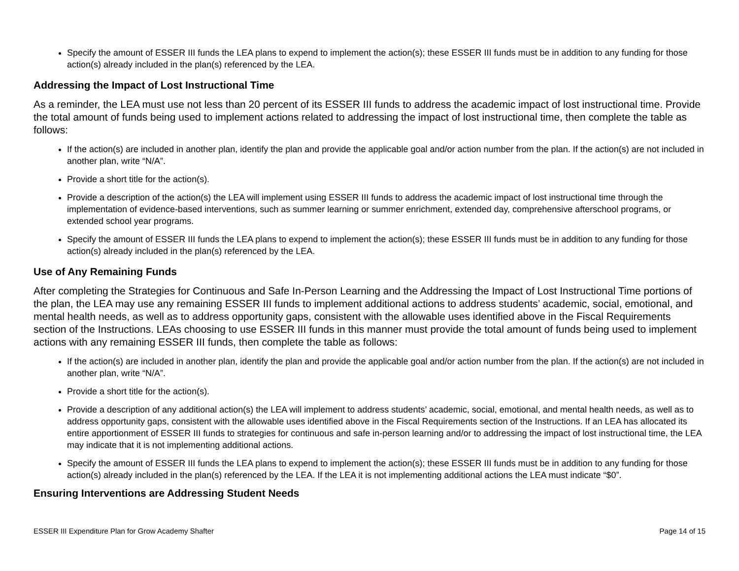Specify the amount of ESSER III funds the LEA plans to expend to implement the action(s); these ESSER III funds must be in addition to any funding for those action(s) already included in the plan(s) referenced by the LEA.
Addressing the Impact of Lost Instructional Time
As a reminder, the LEA must use not less than 20 percent of its ESSER III funds to address the academic impact of lost instructional time. Provide the total amount of funds being used to implement actions related to addressing the impact of lost instructional time, then complete the table as follows:
If the action(s) are included in another plan, identify the plan and provide the applicable goal and/or action number from the plan. If the action(s) are not included in another plan, write “N/A”.
Provide a short title for the action(s).
Provide a description of the action(s) the LEA will implement using ESSER III funds to address the academic impact of lost instructional time through the implementation of evidence-based interventions, such as summer learning or summer enrichment, extended day, comprehensive afterschool programs, or extended school year programs.
Specify the amount of ESSER III funds the LEA plans to expend to implement the action(s); these ESSER III funds must be in addition to any funding for those action(s) already included in the plan(s) referenced by the LEA.
Use of Any Remaining Funds
After completing the Strategies for Continuous and Safe In-Person Learning and the Addressing the Impact of Lost Instructional Time portions of the plan, the LEA may use any remaining ESSER III funds to implement additional actions to address students’ academic, social, emotional, and mental health needs, as well as to address opportunity gaps, consistent with the allowable uses identified above in the Fiscal Requirements section of the Instructions. LEAs choosing to use ESSER III funds in this manner must provide the total amount of funds being used to implement actions with any remaining ESSER III funds, then complete the table as follows:
If the action(s) are included in another plan, identify the plan and provide the applicable goal and/or action number from the plan. If the action(s) are not included in another plan, write “N/A”.
Provide a short title for the action(s).
Provide a description of any additional action(s) the LEA will implement to address students’ academic, social, emotional, and mental health needs, as well as to address opportunity gaps, consistent with the allowable uses identified above in the Fiscal Requirements section of the Instructions. If an LEA has allocated its entire apportionment of ESSER III funds to strategies for continuous and safe in-person learning and/or to addressing the impact of lost instructional time, the LEA may indicate that it is not implementing additional actions.
Specify the amount of ESSER III funds the LEA plans to expend to implement the action(s); these ESSER III funds must be in addition to any funding for those action(s) already included in the plan(s) referenced by the LEA. If the LEA it is not implementing additional actions the LEA must indicate “$0”.
Ensuring Interventions are Addressing Student Needs
ESSER III Expenditure Plan for Grow Academy Shafter Page 14 of 15